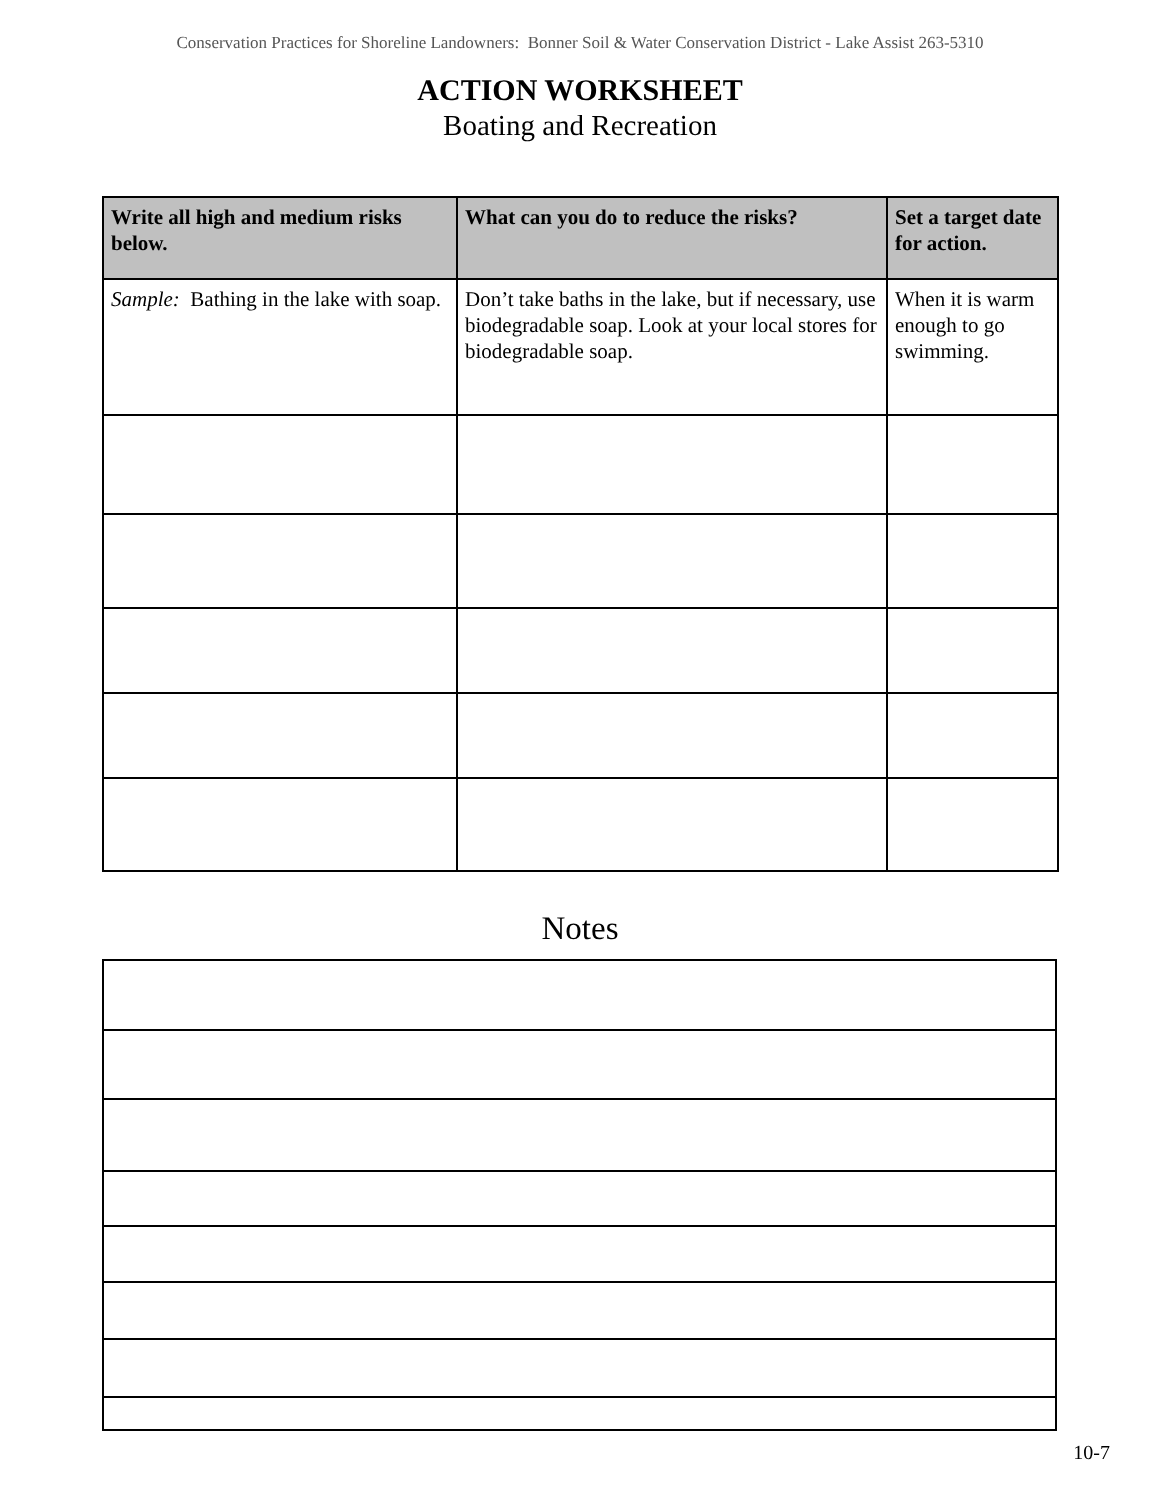Conservation Practices for Shoreline Landowners: Bonner Soil & Water Conservation District - Lake Assist 263-5310
ACTION WORKSHEET
Boating and Recreation
| Write all high and medium risks below. | What can you do to reduce the risks? | Set a target date for action. |
| --- | --- | --- |
| Sample: Bathing in the lake with soap. | Don’t take baths in the lake, but if necessary, use biodegradable soap. Look at your local stores for biodegradable soap. | When it is warm enough to go swimming. |
Notes
10-7